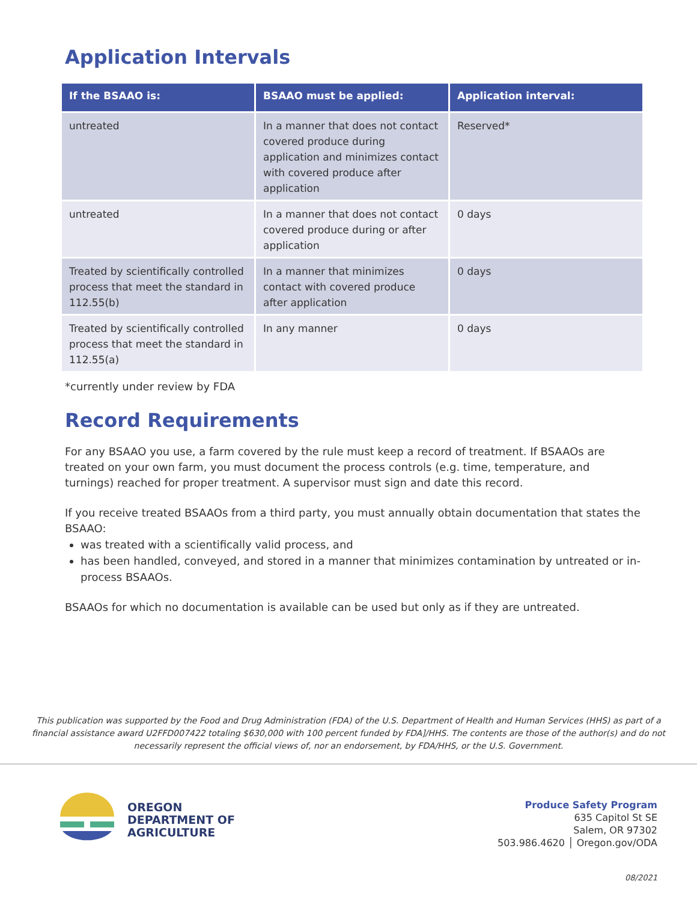Application Intervals
| If the BSAAO is: | BSAAO must be applied: | Application interval: |
| --- | --- | --- |
| untreated | In a manner that does not contact covered produce during application and minimizes contact with covered produce after application | Reserved* |
| untreated | In a manner that does not contact covered produce during or after application | 0 days |
| Treated by scientifically controlled process that meet the standard in 112.55(b) | In a manner that minimizes contact with covered produce after application | 0 days |
| Treated by scientifically controlled process that meet the standard in 112.55(a) | In any manner | 0 days |
*currently under review by FDA
Record Requirements
For any BSAAO you use, a farm covered by the rule must keep a record of treatment. If BSAAOs are treated on your own farm, you must document the process controls (e.g. time, temperature, and turnings) reached for proper treatment. A supervisor must sign and date this record.
If you receive treated BSAAOs from a third party, you must annually obtain documentation that states the BSAAO:
was treated with a scientifically valid process, and
has been handled, conveyed, and stored in a manner that minimizes contamination by untreated or in-process BSAAOs.
BSAAOs for which no documentation is available can be used but only as if they are untreated.
This publication was supported by the Food and Drug Administration (FDA) of the U.S. Department of Health and Human Services (HHS) as part of a financial assistance award U2FFD007422 totaling $630,000 with 100 percent funded by FDA]/HHS. The contents are those of the author(s) and do not necessarily represent the official views of, nor an endorsement, by FDA/HHS, or the U.S. Government.
OREGON
DEPARTMENT OF
AGRICULTURE
Produce Safety Program
635 Capitol St SE
Salem, OR 97302
503.986.4620 │ Oregon.gov/ODA
08/2021